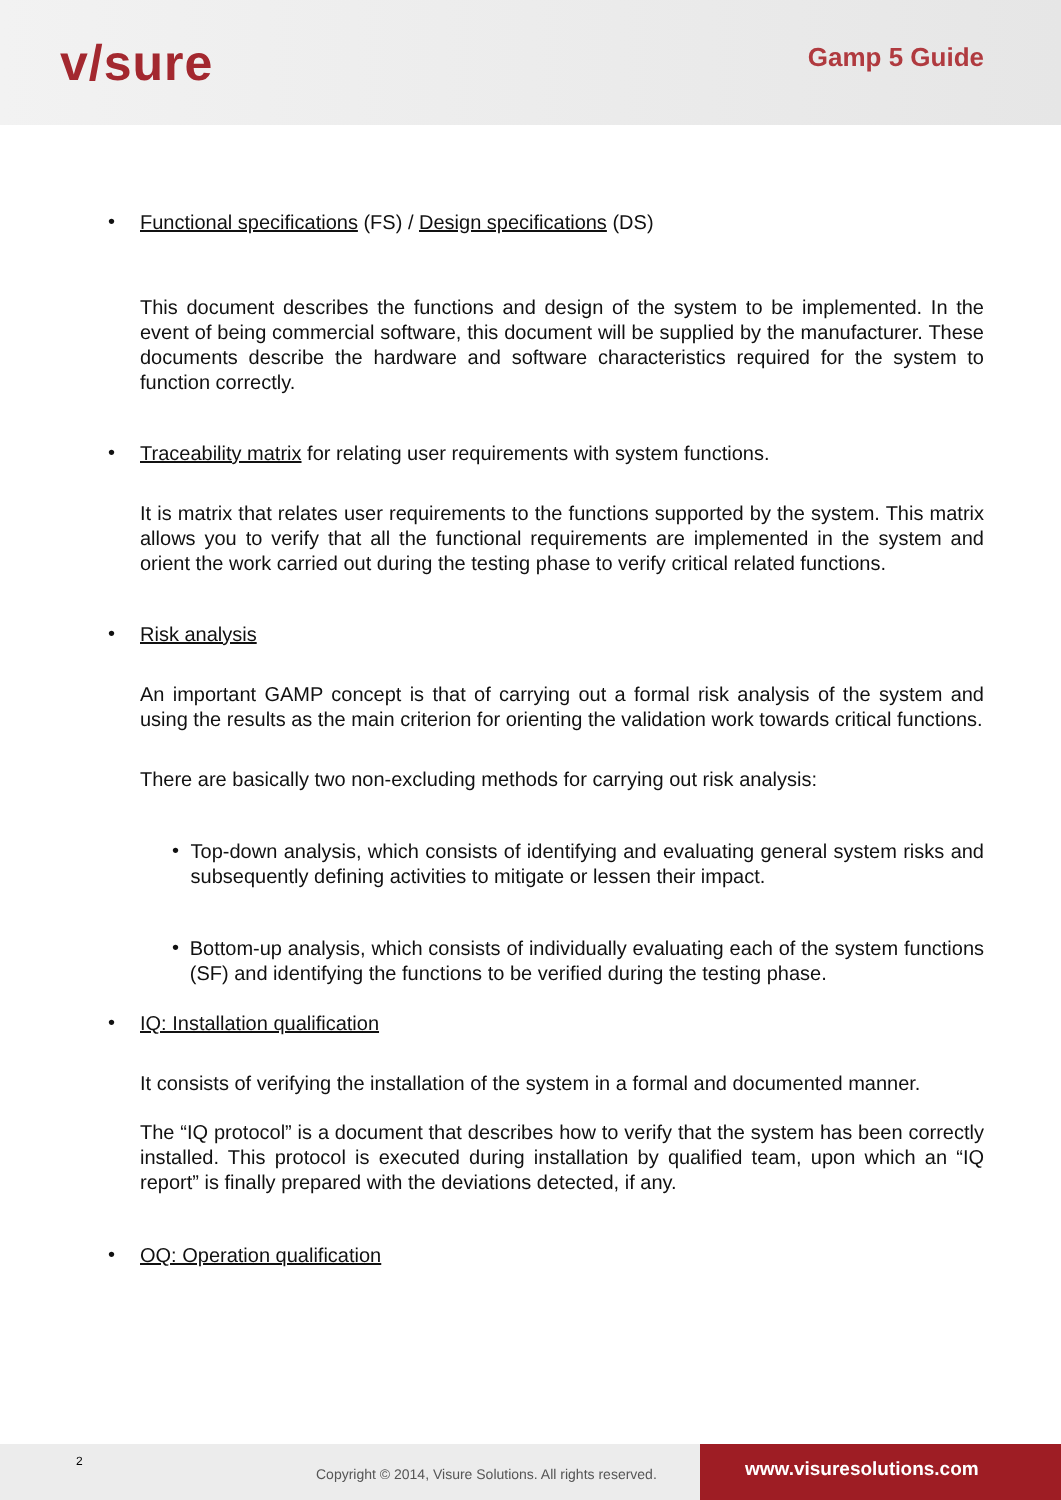v/sure
Gamp 5 Guide
•
Functional specifications (FS) / Design specifications (DS)
This document describes the functions and design of the system to be implemented. In the event of being commercial software, this document will be supplied by the manufacturer. These documents describe the hardware and software characteristics required for the system to function correctly.
•
Traceability matrix for relating user requirements with system functions.
It is matrix that relates user requirements to the functions supported by the system. This matrix allows you to verify that all the functional requirements are implemented in the system and orient the work carried out during the testing phase to verify critical related functions.
•
Risk analysis
An important GAMP concept is that of carrying out a formal risk analysis of the system and using the results as the main criterion for orienting the validation work towards critical functions.
There are basically two non-excluding methods for carrying out risk analysis:
•
Top-down analysis, which consists of identifying and evaluating general system risks and subsequently defining activities to mitigate or lessen their impact.
•
Bottom-up analysis, which consists of individually evaluating each of the system functions (SF) and identifying the functions to be verified during the testing phase.
•
IQ: Installation qualification
It consists of verifying the installation of the system in a formal and documented manner.
The “IQ protocol” is a document that describes how to verify that the system has been correctly installed. This protocol is executed during installation by qualified team, upon which an “IQ report” is finally prepared with the deviations detected, if any.
•
OQ: Operation qualification
2
Copyright © 2014, Visure Solutions. All rights reserved.
www.visuresolutions.com